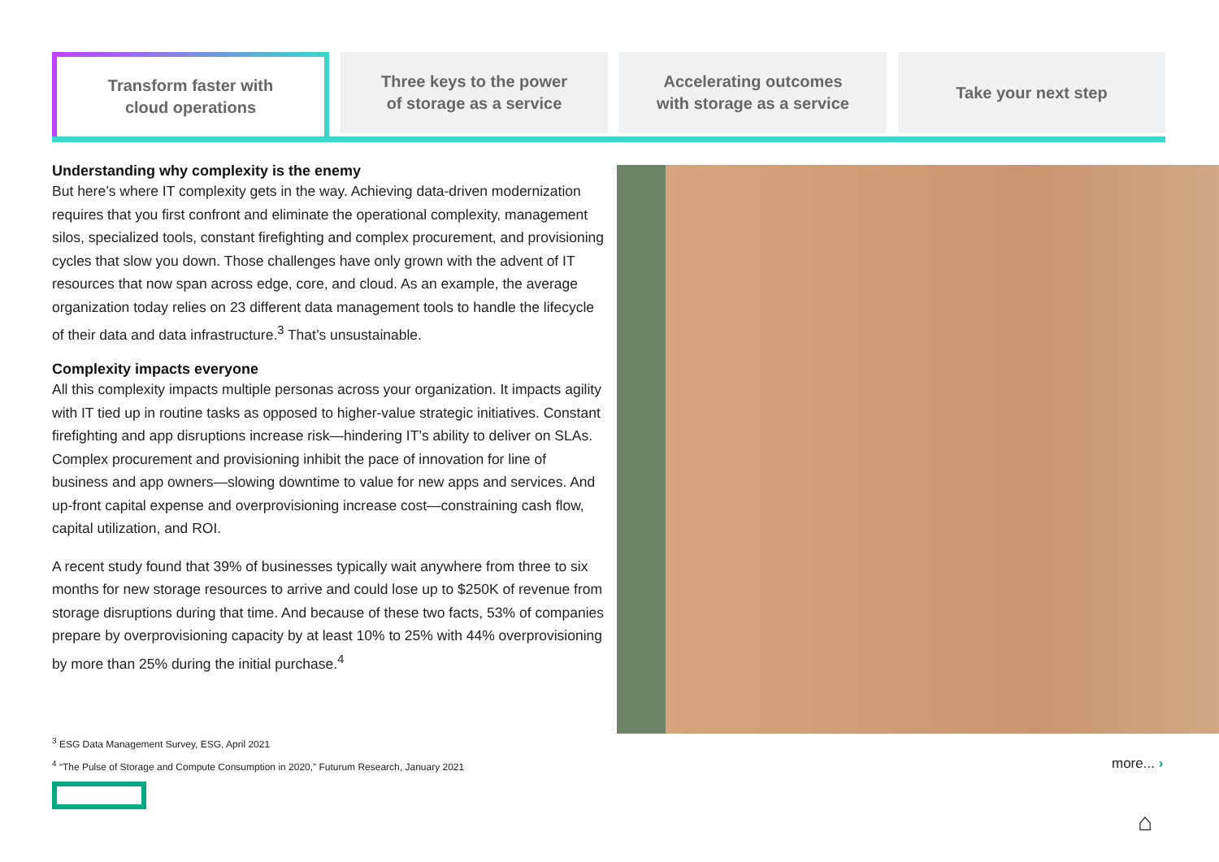Transform faster with
cloud operations
Three keys to the power
of storage as a service
Accelerating outcomes
with storage as a service
Take your next step
Understanding why complexity is the enemy
But here’s where IT complexity gets in the way. Achieving data-driven modernization requires that you first confront and eliminate the operational complexity, management silos, specialized tools, constant firefighting and complex procurement, and provisioning cycles that slow you down. Those challenges have only grown with the advent of IT resources that now span across edge, core, and cloud. As an example, the average organization today relies on 23 different data management tools to handle the lifecycle of their data and data infrastructure.<sup>3</sup> That’s unsustainable.
Complexity impacts everyone
All this complexity impacts multiple personas across your organization. It impacts agility with IT tied up in routine tasks as opposed to higher-value strategic initiatives. Constant firefighting and app disruptions increase risk—hindering IT’s ability to deliver on SLAs. Complex procurement and provisioning inhibit the pace of innovation for line of business and app owners—slowing downtime to value for new apps and services. And up-front capital expense and overprovisioning increase cost—constraining cash flow, capital utilization, and ROI.
A recent study found that 39% of businesses typically wait anywhere from three to six months for new storage resources to arrive and could lose up to $250K of revenue from storage disruptions during that time. And because of these two facts, 53% of companies prepare by overprovisioning capacity by at least 10% to 25% with 44% overprovisioning by more than 25% during the initial purchase.<sup>4</sup>
<sup>3</sup> ESG Data Management Survey, ESG, April 2021
<sup>4</sup> “The Pulse of Storage and Compute Consumption in 2020,” Futurum Research, January 2021
more... ›
⌂